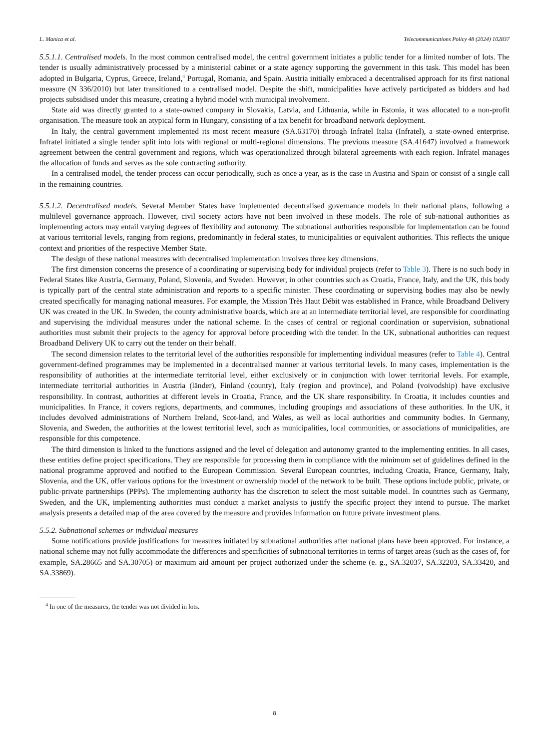L. Manica et al. Telecommunications Policy 48 (2024) 102837
5.5.1.1. Centralised models. In the most common centralised model, the central government initiates a public tender for a limited number of lots. The tender is usually administratively processed by a ministerial cabinet or a state agency supporting the government in this task. This model has been adopted in Bulgaria, Cyprus, Greece, Ireland,<sup>4</sup> Portugal, Romania, and Spain. Austria initially embraced a decentralised approach for its first national measure (N 336/2010) but later transitioned to a centralised model. Despite the shift, municipalities have actively participated as bidders and had projects subsidised under this measure, creating a hybrid model with municipal involvement.
State aid was directly granted to a state-owned company in Slovakia, Latvia, and Lithuania, while in Estonia, it was allocated to a non-profit organisation. The measure took an atypical form in Hungary, consisting of a tax benefit for broadband network deployment.
In Italy, the central government implemented its most recent measure (SA.63170) through Infratel Italia (Infratel), a state-owned enterprise. Infratel initiated a single tender split into lots with regional or multi-regional dimensions. The previous measure (SA.41647) involved a framework agreement between the central government and regions, which was operationalized through bilateral agreements with each region. Infratel manages the allocation of funds and serves as the sole contracting authority.
In a centralised model, the tender process can occur periodically, such as once a year, as is the case in Austria and Spain or consist of a single call in the remaining countries.
5.5.1.2. Decentralised models. Several Member States have implemented decentralised governance models in their national plans, following a multilevel governance approach. However, civil society actors have not been involved in these models. The role of sub-national authorities as implementing actors may entail varying degrees of flexibility and autonomy. The subnational authorities responsible for implementation can be found at various territorial levels, ranging from regions, predominantly in federal states, to municipalities or equivalent authorities. This reflects the unique context and priorities of the respective Member State.
The design of these national measures with decentralised implementation involves three key dimensions.
The first dimension concerns the presence of a coordinating or supervising body for individual projects (refer to Table 3). There is no such body in Federal States like Austria, Germany, Poland, Slovenia, and Sweden. However, in other countries such as Croatia, France, Italy, and the UK, this body is typically part of the central state administration and reports to a specific minister. These coordinating or supervising bodies may also be newly created specifically for managing national measures. For example, the Mission Très Haut Débit was established in France, while Broadband Delivery UK was created in the UK. In Sweden, the county administrative boards, which are at an intermediate territorial level, are responsible for coordinating and supervising the individual measures under the national scheme. In the cases of central or regional coordination or supervision, subnational authorities must submit their projects to the agency for approval before proceeding with the tender. In the UK, subnational authorities can request Broadband Delivery UK to carry out the tender on their behalf.
The second dimension relates to the territorial level of the authorities responsible for implementing individual measures (refer to Table 4). Central government-defined programmes may be implemented in a decentralised manner at various territorial levels. In many cases, implementation is the responsibility of authorities at the intermediate territorial level, either exclusively or in conjunction with lower territorial levels. For example, intermediate territorial authorities in Austria (länder), Finland (county), Italy (region and province), and Poland (voivodship) have exclusive responsibility. In contrast, authorities at different levels in Croatia, France, and the UK share responsibility. In Croatia, it includes counties and municipalities. In France, it covers regions, departments, and communes, including groupings and associations of these authorities. In the UK, it includes devolved administrations of Northern Ireland, Scot-land, and Wales, as well as local authorities and community bodies. In Germany, Slovenia, and Sweden, the authorities at the lowest territorial level, such as municipalities, local communities, or associations of municipalities, are responsible for this competence.
The third dimension is linked to the functions assigned and the level of delegation and autonomy granted to the implementing entities. In all cases, these entities define project specifications. They are responsible for processing them in compliance with the minimum set of guidelines defined in the national programme approved and notified to the European Commission. Several European countries, including Croatia, France, Germany, Italy, Slovenia, and the UK, offer various options for the investment or ownership model of the network to be built. These options include public, private, or public-private partnerships (PPPs). The implementing authority has the discretion to select the most suitable model. In countries such as Germany, Sweden, and the UK, implementing authorities must conduct a market analysis to justify the specific project they intend to pursue. The market analysis presents a detailed map of the area covered by the measure and provides information on future private investment plans.
5.5.2. Subnational schemes or individual measures
Some notifications provide justifications for measures initiated by subnational authorities after national plans have been approved. For instance, a national scheme may not fully accommodate the differences and specificities of subnational territories in terms of target areas (such as the cases of, for example, SA.28665 and SA.30705) or maximum aid amount per project authorized under the scheme (e. g., SA.32037, SA.32203, SA.33420, and SA.33869).
<sup>4</sup> In one of the measures, the tender was not divided in lots.
8